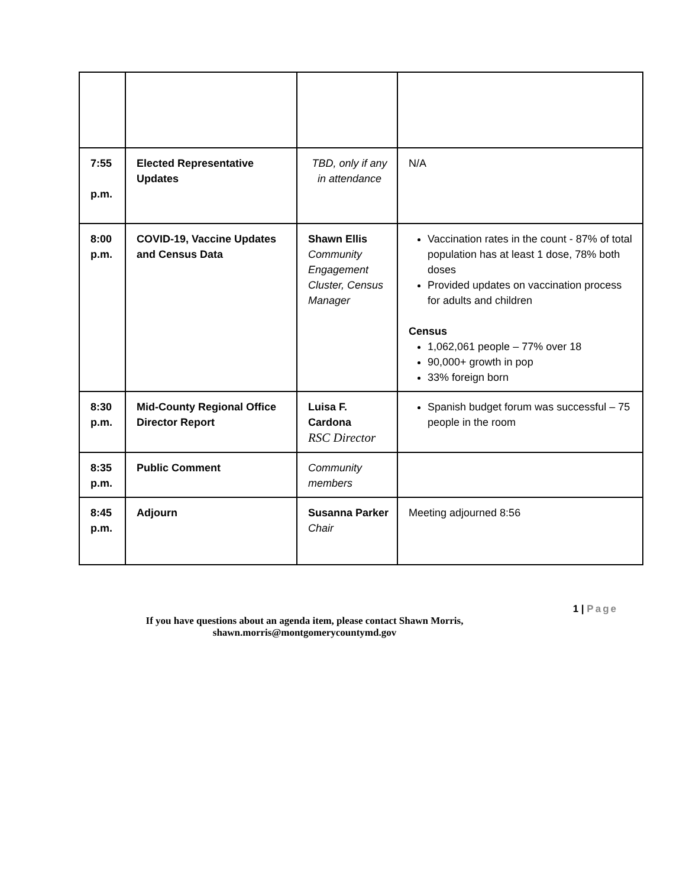| 7:55 p.m. | Elected Representative Updates | TBD, only if any in attendance | N/A |
| 8:00 p.m. | COVID-19, Vaccine Updates and Census Data | Shawn Ellis Community Engagement Cluster, Census Manager | Vaccination rates in the count - 87% of total population has at least 1 dose, 78% both doses Provided updates on vaccination process for adults and children Census 1,062,061 people – 77% over 18 90,000+ growth in pop 33% foreign born |
| 8:30 p.m. | Mid-County Regional Office Director Report | Luisa F. Cardona RSC Director | Spanish budget forum was successful – 75 people in the room |
| 8:35 p.m. | Public Comment | Community members | |
| 8:45 p.m. | Adjourn | Susanna Parker Chair | Meeting adjourned 8:56 |
1 | Page
If you have questions about an agenda item, please contact Shawn Morris,
shawn.morris@montgomerycountymd.gov